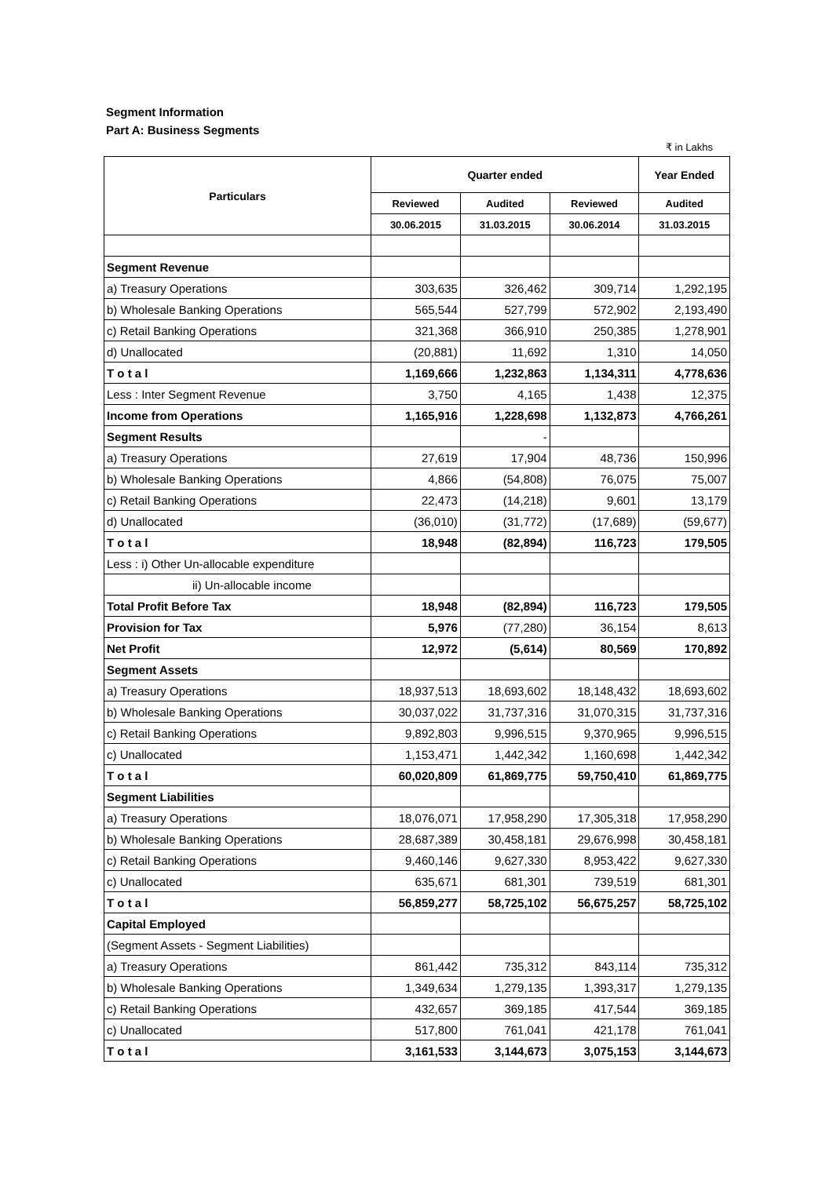Segment Information
Part A: Business Segments
₹ in Lakhs
| Particulars | Quarter ended | | | Year Ended |
| --- | --- | --- | --- | --- |
| | Reviewed | Audited | Reviewed | Audited |
| | 30.06.2015 | 31.03.2015 | 30.06.2014 | 31.03.2015 |
| Segment Revenue | | | | |
| a) Treasury Operations | 303,635 | 326,462 | 309,714 | 1,292,195 |
| b) Wholesale Banking Operations | 565,544 | 527,799 | 572,902 | 2,193,490 |
| c) Retail Banking Operations | 321,368 | 366,910 | 250,385 | 1,278,901 |
| d) Unallocated | (20,881) | 11,692 | 1,310 | 14,050 |
| T o t a l | 1,169,666 | 1,232,863 | 1,134,311 | 4,778,636 |
| Less : Inter Segment Revenue | 3,750 | 4,165 | 1,438 | 12,375 |
| Income from Operations | 1,165,916 | 1,228,698 | 1,132,873 | 4,766,261 |
| Segment Results | | - | | |
| a) Treasury Operations | 27,619 | 17,904 | 48,736 | 150,996 |
| b) Wholesale Banking Operations | 4,866 | (54,808) | 76,075 | 75,007 |
| c) Retail Banking Operations | 22,473 | (14,218) | 9,601 | 13,179 |
| d) Unallocated | (36,010) | (31,772) | (17,689) | (59,677) |
| T o t a l | 18,948 | (82,894) | 116,723 | 179,505 |
| Less : i) Other Un-allocable expenditure | | | | |
| ii) Un-allocable income | | | | |
| Total Profit Before Tax | 18,948 | (82,894) | 116,723 | 179,505 |
| Provision for Tax | 5,976 | (77,280) | 36,154 | 8,613 |
| Net Profit | 12,972 | (5,614) | 80,569 | 170,892 |
| Segment Assets | | | | |
| a) Treasury Operations | 18,937,513 | 18,693,602 | 18,148,432 | 18,693,602 |
| b) Wholesale Banking Operations | 30,037,022 | 31,737,316 | 31,070,315 | 31,737,316 |
| c) Retail Banking Operations | 9,892,803 | 9,996,515 | 9,370,965 | 9,996,515 |
| c) Unallocated | 1,153,471 | 1,442,342 | 1,160,698 | 1,442,342 |
| T o t a l | 60,020,809 | 61,869,775 | 59,750,410 | 61,869,775 |
| Segment Liabilities | | | | |
| a) Treasury Operations | 18,076,071 | 17,958,290 | 17,305,318 | 17,958,290 |
| b) Wholesale Banking Operations | 28,687,389 | 30,458,181 | 29,676,998 | 30,458,181 |
| c) Retail Banking Operations | 9,460,146 | 9,627,330 | 8,953,422 | 9,627,330 |
| c) Unallocated | 635,671 | 681,301 | 739,519 | 681,301 |
| T o t a l | 56,859,277 | 58,725,102 | 56,675,257 | 58,725,102 |
| Capital Employed | | | | |
| (Segment Assets - Segment Liabilities) | | | | |
| a) Treasury Operations | 861,442 | 735,312 | 843,114 | 735,312 |
| b) Wholesale Banking Operations | 1,349,634 | 1,279,135 | 1,393,317 | 1,279,135 |
| c) Retail Banking Operations | 432,657 | 369,185 | 417,544 | 369,185 |
| c) Unallocated | 517,800 | 761,041 | 421,178 | 761,041 |
| T o t a l | 3,161,533 | 3,144,673 | 3,075,153 | 3,144,673 |